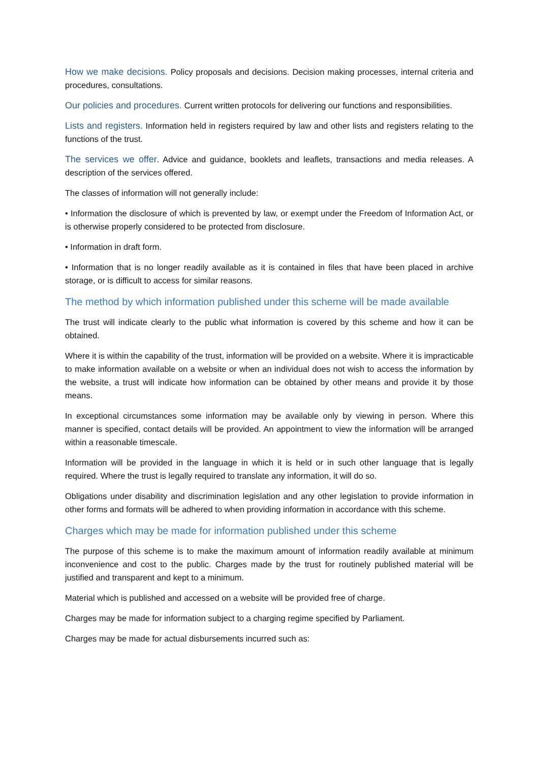How we make decisions. Policy proposals and decisions. Decision making processes, internal criteria and procedures, consultations.
Our policies and procedures. Current written protocols for delivering our functions and responsibilities.
Lists and registers. Information held in registers required by law and other lists and registers relating to the functions of the trust.
The services we offer. Advice and guidance, booklets and leaflets, transactions and media releases. A description of the services offered.
The classes of information will not generally include:
• Information the disclosure of which is prevented by law, or exempt under the Freedom of Information Act, or is otherwise properly considered to be protected from disclosure.
• Information in draft form.
• Information that is no longer readily available as it is contained in files that have been placed in archive storage, or is difficult to access for similar reasons.
The method by which information published under this scheme will be made available
The trust will indicate clearly to the public what information is covered by this scheme and how it can be obtained.
Where it is within the capability of the trust, information will be provided on a website. Where it is impracticable to make information available on a website or when an individual does not wish to access the information by the website, a trust will indicate how information can be obtained by other means and provide it by those means.
In exceptional circumstances some information may be available only by viewing in person. Where this manner is specified, contact details will be provided. An appointment to view the information will be arranged within a reasonable timescale.
Information will be provided in the language in which it is held or in such other language that is legally required. Where the trust is legally required to translate any information, it will do so.
Obligations under disability and discrimination legislation and any other legislation to provide information in other forms and formats will be adhered to when providing information in accordance with this scheme.
Charges which may be made for information published under this scheme
The purpose of this scheme is to make the maximum amount of information readily available at minimum inconvenience and cost to the public. Charges made by the trust for routinely published material will be justified and transparent and kept to a minimum.
Material which is published and accessed on a website will be provided free of charge.
Charges may be made for information subject to a charging regime specified by Parliament.
Charges may be made for actual disbursements incurred such as: